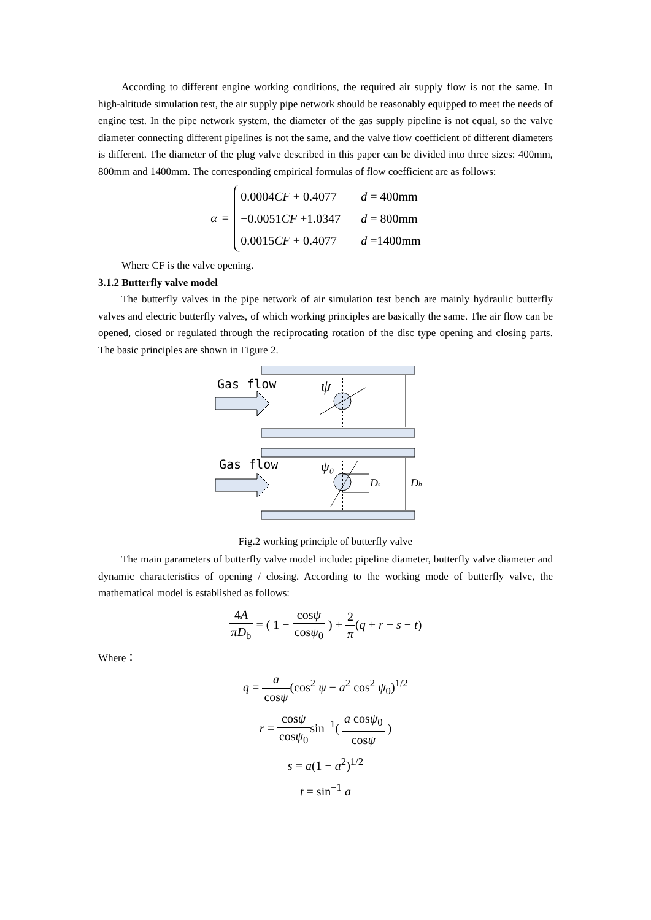According to different engine working conditions, the required air supply flow is not the same. In high-altitude simulation test, the air supply pipe network should be reasonably equipped to meet the needs of engine test. In the pipe network system, the diameter of the gas supply pipeline is not equal, so the valve diameter connecting different pipelines is not the same, and the valve flow coefficient of different diameters is different. The diameter of the plug valve described in this paper can be divided into three sizes: 400mm, 800mm and 1400mm. The corresponding empirical formulas of flow coefficient are as follows:
α =
| 0.0004 CF + 0.4077 | d = 400mm |
| −0.0051 CF +1.0347 | d = 800mm |
| 0.0015 CF + 0.4077 | d =1400mm |
Where CF is the valve opening.
3.1.2 Butterfly valve model
The butterfly valves in the pipe network of air simulation test bench are mainly hydraulic butterfly valves and electric butterfly valves, of which working principles are basically the same. The air flow can be opened, closed or regulated through the reciprocating rotation of the disc type opening and closing parts. The basic principles are shown in Figure 2.
Gas flow
Gas flow
ψ
ψ₀
Ds
Db
Fig.2 working principle of butterfly valve
The main parameters of butterfly valve model include: pipeline diameter, butterfly valve diameter and dynamic characteristics of opening / closing. According to the working mode of butterfly valve, the mathematical model is established as follows:
4A πD<sub>b</sub> = ( 1 − cosψ cosψ<sub>0</sub> ) + 2 π(q + r − s − t)
Where：
q = a cosψ(cos<sup>2</sup> ψ − a<sup>2</sup> cos<sup>2</sup> ψ<sub>0</sub>)<sup>1/2</sup>
r = cosψ cosψ<sub>0</sub>sin<sup>−1</sup>( a cosψ<sub>0</sub> cosψ )
s = a(1 − a<sup>2</sup>)<sup>1/2</sup>
t = sin<sup>−1</sup> a